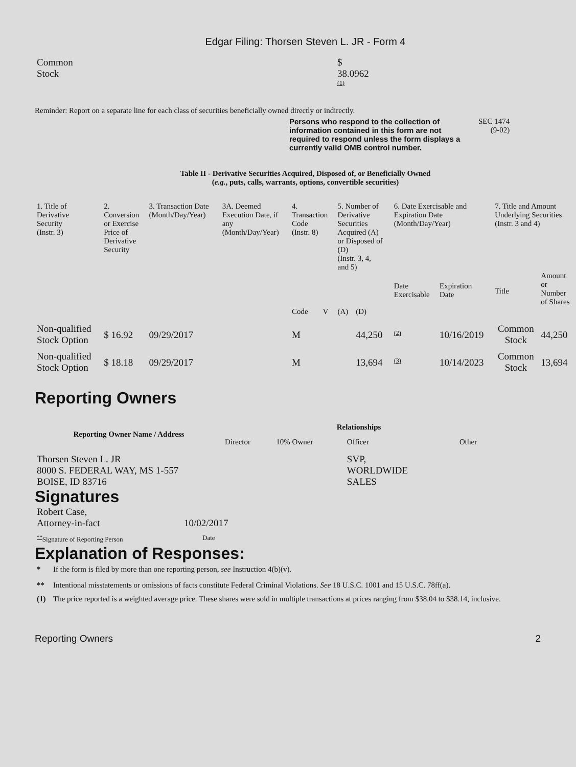Edgar Filing: Thorsen Steven L. JR - Form 4
| Common Stock | $ 38.0962 <sup>(1)</sup> |
Reminder: Report on a separate line for each class of securities beneficially owned directly or indirectly.
Persons who respond to the collection of information contained in this form are not required to respond unless the form displays a currently valid OMB control number.
SEC 1474
(9-02)
Table II - Derivative Securities Acquired, Disposed of, or Beneficially Owned
(e.g., puts, calls, warrants, options, convertible securities)
| 1. Title of Derivative Security (Instr. 3) | 2. Conversion or Exercise Price of Derivative Security | 3. Transaction Date (Month/Day/Year) | 3A. Deemed Execution Date, if any (Month/Day/Year) | 4. Transaction Code (Instr. 8) | | 5. Number of Derivative Securities Acquired (A) or Disposed of (D) (Instr. 3, 4, and 5) | | 6. Date Exercisable and Expiration Date (Month/Day/Year) | | 7. Title and Amount Underlying Securities (Instr. 3 and 4) | |
| | | | | Code | V | (A) | (D) | Date Exercisable | Expiration Date | Title | Amount or Number of Shares |
| Non-qualified Stock Option | $ 16.92 | 09/29/2017 | | M | | | 44,250 | <sup>(2)</sup> | 10/16/2019 | Common Stock | 44,250 |
| Non-qualified Stock Option | $ 18.18 | 09/29/2017 | | M | | | 13,694 | <sup>(3)</sup> | 10/14/2023 | Common Stock | 13,694 |
Reporting Owners
| Reporting Owner Name / Address | Relationships | | | |
| --- | --- | --- | --- | --- |
| | Director | 10% Owner | Officer | Other |
| Thorsen Steven L. JR 8000 S. FEDERAL WAY, MS 1-557 BOISE, ID 83716 | | | SVP, WORLDWIDE SALES | |
Signatures
| Robert Case, Attorney-in-fact | 10/02/2017 |
| <sup>**</sup> Signature of Reporting Person | Date |
Explanation of Responses:
| * | If the form is filed by more than one reporting person, see Instruction 4(b)(v). |
| ** | Intentional misstatements or omissions of facts constitute Federal Criminal Violations. See 18 U.S.C. 1001 and 15 U.S.C. 78ff(a). |
| (1) | The price reported is a weighted average price. These shares were sold in multiple transactions at prices ranging from $38.04 to $38.14, inclusive. |
Reporting Owners 2